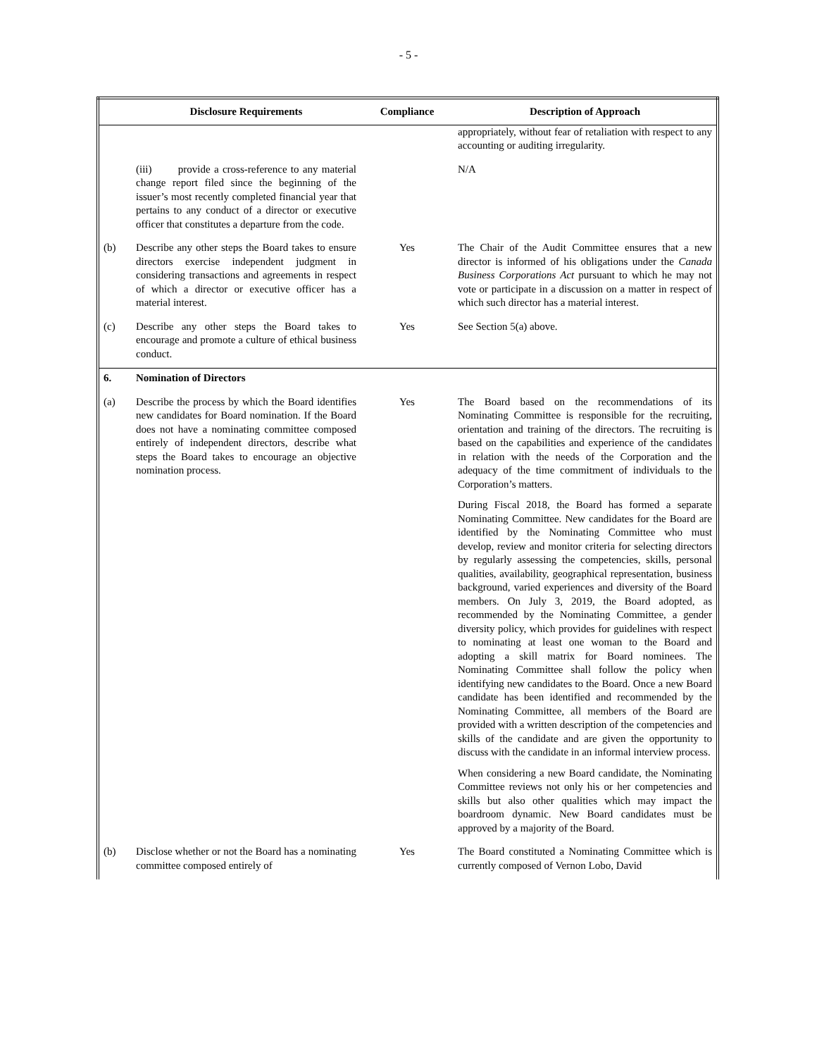- 5 -
| | Disclosure Requirements | Compliance | Description of Approach |
| --- | --- | --- | --- |
| | | | appropriately, without fear of retaliation with respect to any accounting or auditing irregularity. |
| | (iii) provide a cross-reference to any material change report filed since the beginning of the issuer’s most recently completed financial year that pertains to any conduct of a director or executive officer that constitutes a departure from the code. | | N/A |
| (b) | Describe any other steps the Board takes to ensure directors exercise independent judgment in considering transactions and agreements in respect of which a director or executive officer has a material interest. | Yes | The Chair of the Audit Committee ensures that a new director is informed of his obligations under the Canada Business Corporations Act pursuant to which he may not vote or participate in a discussion on a matter in respect of which such director has a material interest. |
| (c) | Describe any other steps the Board takes to encourage and promote a culture of ethical business conduct. | Yes | See Section 5(a) above. |
| 6. | Nomination of Directors | | |
| (a) | Describe the process by which the Board identifies new candidates for Board nomination. If the Board does not have a nominating committee composed entirely of independent directors, describe what steps the Board takes to encourage an objective nomination process. | Yes | The Board based on the recommendations of its Nominating Committee is responsible for the recruiting, orientation and training of the directors. The recruiting is based on the capabilities and experience of the candidates in relation with the needs of the Corporation and the adequacy of the time commitment of individuals to the Corporation’s matters. During Fiscal 2018, the Board has formed a separate Nominating Committee. New candidates for the Board are identified by the Nominating Committee who must develop, review and monitor criteria for selecting directors by regularly assessing the competencies, skills, personal qualities, availability, geographical representation, business background, varied experiences and diversity of the Board members. On July 3, 2019, the Board adopted, as recommended by the Nominating Committee, a gender diversity policy, which provides for guidelines with respect to nominating at least one woman to the Board and adopting a skill matrix for Board nominees. The Nominating Committee shall follow the policy when identifying new candidates to the Board. Once a new Board candidate has been identified and recommended by the Nominating Committee, all members of the Board are provided with a written description of the competencies and skills of the candidate and are given the opportunity to discuss with the candidate in an informal interview process. When considering a new Board candidate, the Nominating Committee reviews not only his or her competencies and skills but also other qualities which may impact the boardroom dynamic. New Board candidates must be approved by a majority of the Board. |
| (b) | Disclose whether or not the Board has a nominating committee composed entirely of | Yes | The Board constituted a Nominating Committee which is currently composed of Vernon Lobo, David |